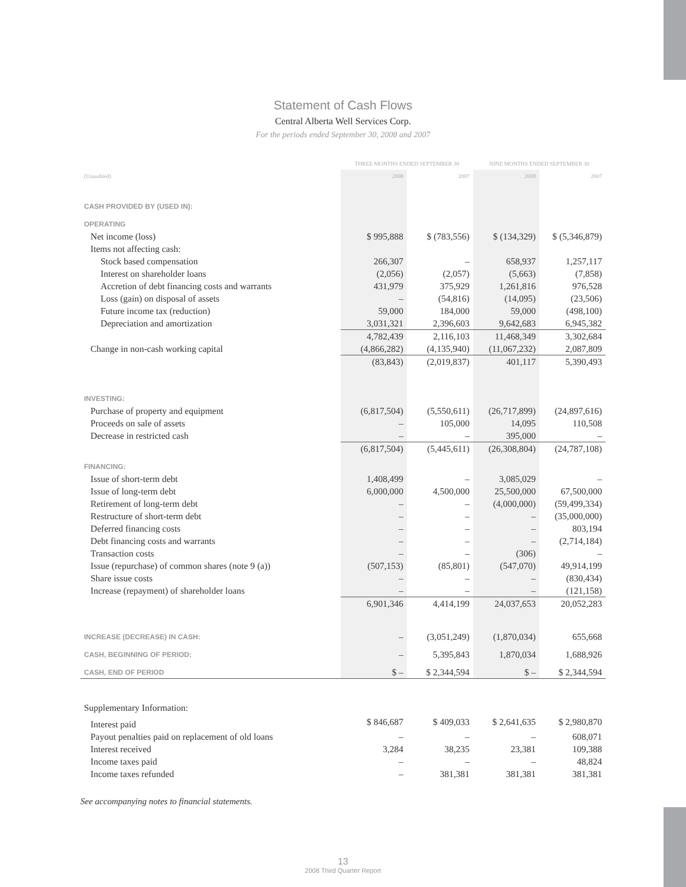Statement of Cash Flows
Central Alberta Well Services Corp.
For the periods ended September 30, 2008 and 2007
| | THREE MONTHS ENDED SEPTEMBER 30 | | NINE MONTHS ENDED SEPTEMBER 30 | |
| --- | --- | --- | --- | --- |
| (Unaudited) | 2008 | 2007 | 2008 | 2007 |
| CASH PROVIDED BY (USED IN): | | | | |
| OPERATING | | | | |
| Net income (loss) | $ 995,888 | $ (783,556) | $ (134,329) | $ (5,346,879) |
| Items not affecting cash: | | | | |
| Stock based compensation | 266,307 | – | 658,937 | 1,257,117 |
| Interest on shareholder loans | (2,056) | (2,057) | (5,663) | (7,858) |
| Accretion of debt financing costs and warrants | 431,979 | 375,929 | 1,261,816 | 976,528 |
| Loss (gain) on disposal of assets | – | (54,816) | (14,095) | (23,506) |
| Future income tax (reduction) | 59,000 | 184,000 | 59,000 | (498,100) |
| Depreciation and amortization | 3,031,321 | 2,396,603 | 9,642,683 | 6,945,382 |
| | 4,782,439 | 2,116,103 | 11,468,349 | 3,302,684 |
| Change in non-cash working capital | (4,866,282) | (4,135,940) | (11,067,232) | 2,087,809 |
| | (83,843) | (2,019,837) | 401,117 | 5,390,493 |
| INVESTING: | | | | |
| Purchase of property and equipment | (6,817,504) | (5,550,611) | (26,717,899) | (24,897,616) |
| Proceeds on sale of assets | – | 105,000 | 14,095 | 110,508 |
| Decrease in restricted cash | – | – | 395,000 | – |
| | (6,817,504) | (5,445,611) | (26,308,804) | (24,787,108) |
| FINANCING: | | | | |
| Issue of short-term debt | 1,408,499 | – | 3,085,029 | – |
| Issue of long-term debt | 6,000,000 | 4,500,000 | 25,500,000 | 67,500,000 |
| Retirement of long-term debt | – | – | (4,000,000) | (59,499,334) |
| Restructure of short-term debt | – | – | – | (35,000,000) |
| Deferred financing costs | – | – | – | 803,194 |
| Debt financing costs and warrants | – | – | – | (2,714,184) |
| Transaction costs | – | – | (306) | – |
| Issue (repurchase) of common shares (note 9 (a)) | (507,153) | (85,801) | (547,070) | 49,914,199 |
| Share issue costs | – | – | – | (830,434) |
| Increase (repayment) of shareholder loans | – | – | – | (121,158) |
| | 6,901,346 | 4,414,199 | 24,037,653 | 20,052,283 |
| INCREASE (DECREASE) IN CASH: | – | (3,051,249) | (1,870,034) | 655,668 |
| CASH, BEGINNING OF PERIOD: | – | 5,395,843 | 1,870,034 | 1,688,926 |
| CASH, END OF PERIOD | $ – | $ 2,344,594 | $ – | $ 2,344,594 |
| Supplementary Information: | | | | |
| Interest paid | $ 846,687 | $ 409,033 | $ 2,641,635 | $ 2,980,870 |
| Payout penalties paid on replacement of old loans | – | – | – | 608,071 |
| Interest received | 3,284 | 38,235 | 23,381 | 109,388 |
| Income taxes paid | – | – | – | 48,824 |
| Income taxes refunded | – | 381,381 | 381,381 | 381,381 |
See accompanying notes to financial statements.
13
2008 Third Quarter Report